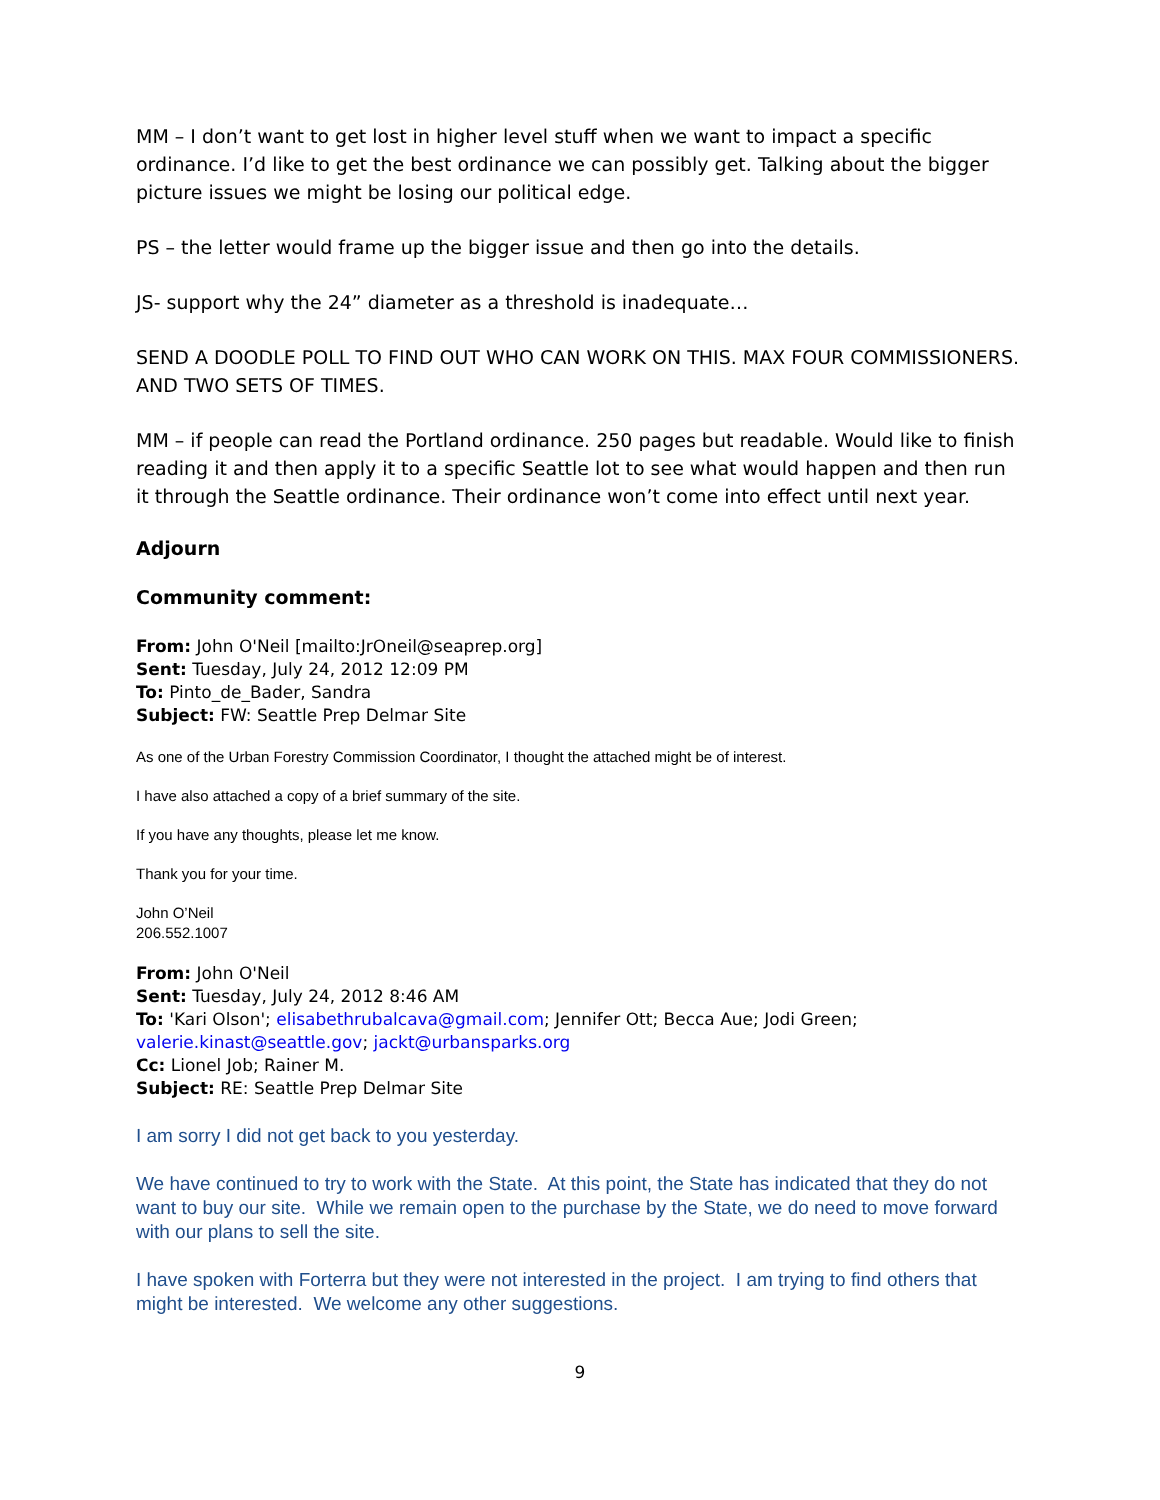MM – I don’t want to get lost in higher level stuff when we want to impact a specific ordinance. I’d like to get the best ordinance we can possibly get. Talking about the bigger picture issues we might be losing our political edge.
PS – the letter would frame up the bigger issue and then go into the details.
JS- support why the 24” diameter as a threshold is inadequate…
SEND A DOODLE POLL TO FIND OUT WHO CAN WORK ON THIS. MAX FOUR COMMISSIONERS. AND TWO SETS OF TIMES.
MM – if people can read the Portland ordinance. 250 pages but readable. Would like to finish reading it and then apply it to a specific Seattle lot to see what would happen and then run it through the Seattle ordinance. Their ordinance won’t come into effect until next year.
Adjourn
Community comment:
From: John O'Neil [mailto:JrOneil@seaprep.org]
Sent: Tuesday, July 24, 2012 12:09 PM
To: Pinto_de_Bader, Sandra
Subject: FW: Seattle Prep Delmar Site
As one of the Urban Forestry Commission Coordinator, I thought the attached might be of interest.
I have also attached a copy of a brief summary of the site.
If you have any thoughts, please let me know.
Thank you for your time.
John O’Neil
206.552.1007
From: John O'Neil
Sent: Tuesday, July 24, 2012 8:46 AM
To: 'Kari Olson'; elisabethrubalcava@gmail.com; Jennifer Ott; Becca Aue; Jodi Green; valerie.kinast@seattle.gov; jackt@urbansparks.org
Cc: Lionel Job; Rainer M.
Subject: RE: Seattle Prep Delmar Site
I am sorry I did not get back to you yesterday.
We have continued to try to work with the State. At this point, the State has indicated that they do not want to buy our site. While we remain open to the purchase by the State, we do need to move forward with our plans to sell the site.
I have spoken with Forterra but they were not interested in the project. I am trying to find others that might be interested. We welcome any other suggestions.
9